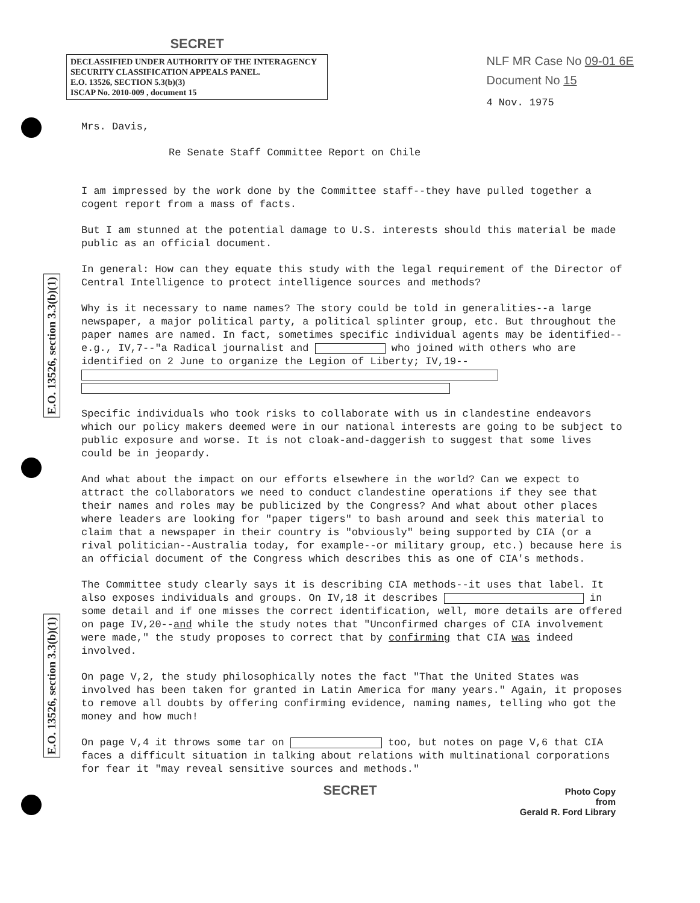E.O. 13526, section 3.3(b)(1)
E.O. 13526, section 3.3(b)(1)
SECRET
DECLASSIFIED UNDER AUTHORITY OF THE INTERAGENCY SECURITY CLASSIFICATION APPEALS PANEL.
E.O. 13526, SECTION 5.3(b)(3)
ISCAP No. 2010-009 , document 15
NLF MR Case No 09-01 6E
Document No 15
4 Nov. 1975
Mrs. Davis,
Re Senate Staff Committee Report on Chile
I am impressed by the work done by the Committee staff--they have pulled together a cogent report from a mass of facts.
But I am stunned at the potential damage to U.S. interests should this material be made public as an official document.
In general: How can they equate this study with the legal requirement of the Director of Central Intelligence to protect intelligence sources and methods?
Why is it necessary to name names? The story could be told in generalities--a large newspaper, a major political party, a political splinter group, etc. But throughout the paper names are named. In fact, sometimes specific individual agents may be identified--e.g., IV,7--"a Radical journalist and who joined with others who are identified on 2 June to organize the Legion of Liberty; IV,19--
Specific individuals who took risks to collaborate with us in clandestine endeavors which our policy makers deemed were in our national interests are going to be subject to public exposure and worse. It is not cloak-and-daggerish to suggest that some lives could be in jeopardy.
And what about the impact on our efforts elsewhere in the world? Can we expect to attract the collaborators we need to conduct clandestine operations if they see that their names and roles may be publicized by the Congress? And what about other places where leaders are looking for "paper tigers" to bash around and seek this material to claim that a newspaper in their country is "obviously" being supported by CIA (or a rival politician--Australia today, for example--or military group, etc.) because here is an official document of the Congress which describes this as one of CIA's methods.
The Committee study clearly says it is describing CIA methods--it uses that label. It also exposes individuals and groups. On IV,18 it describes in some detail and if one misses the correct identification, well, more details are offered on page IV,20--and while the study notes that "Unconfirmed charges of CIA involvement were made," the study proposes to correct that by confirming that CIA was indeed involved.
On page V,2, the study philosophically notes the fact "That the United States was involved has been taken for granted in Latin America for many years." Again, it proposes to remove all doubts by offering confirming evidence, naming names, telling who got the money and how much!
On page V,4 it throws some tar on too, but notes on page V,6 that CIA faces a difficult situation in talking about relations with multinational corporations for fear it "may reveal sensitive sources and methods."
SECRET
Photo Copy
from
Gerald R. Ford Library